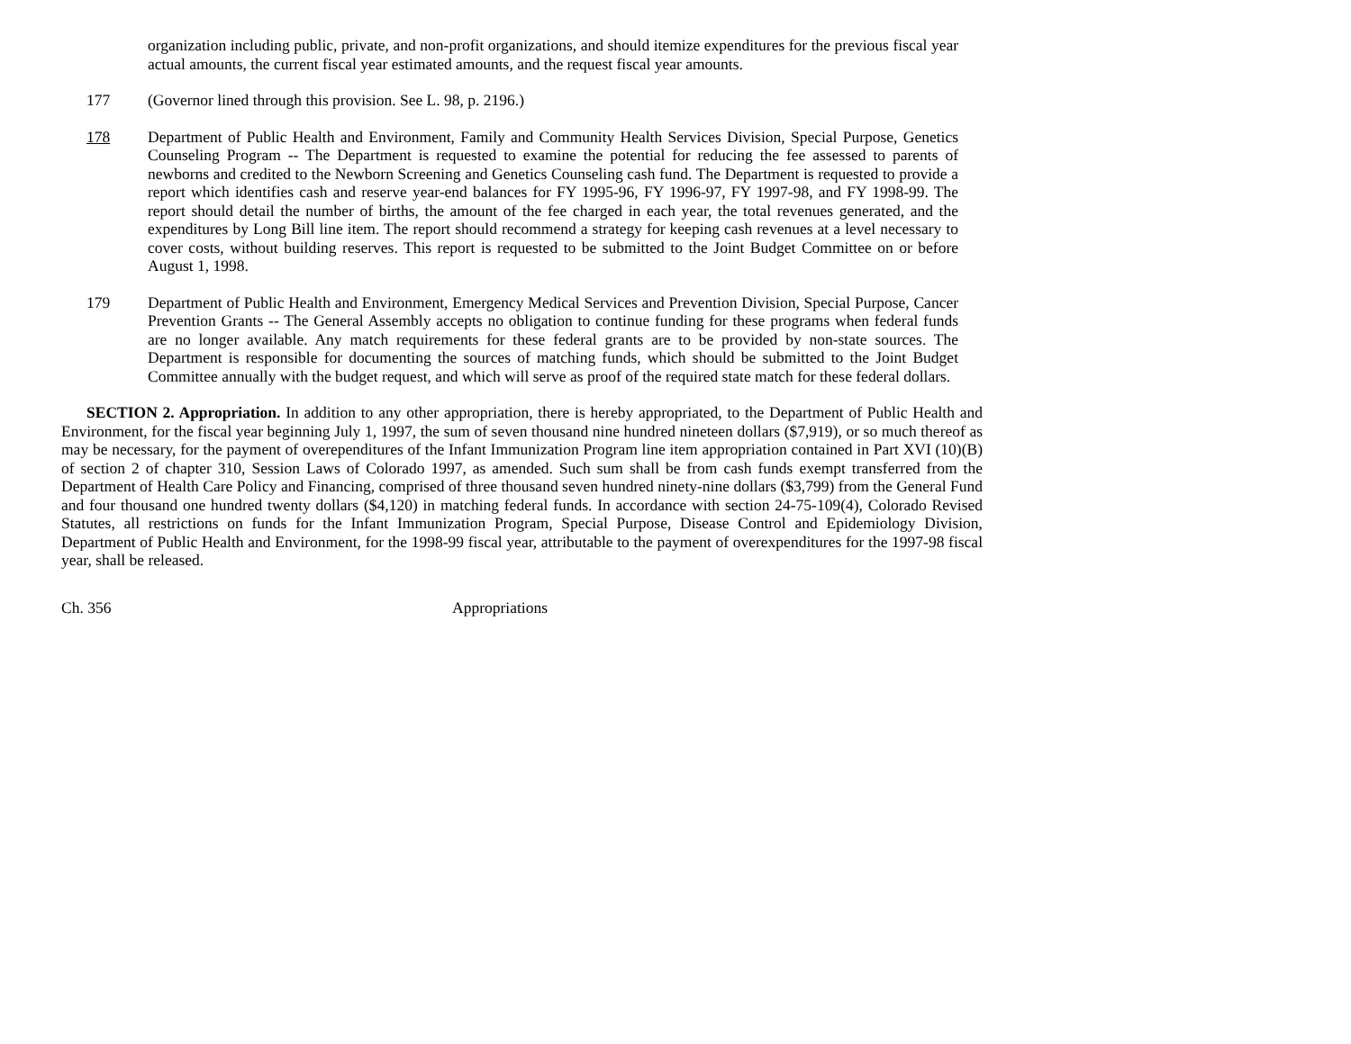organization including public, private, and non-profit organizations, and should itemize expenditures for the previous fiscal year actual amounts, the current fiscal year estimated amounts, and the request fiscal year amounts.
177 (Governor lined through this provision. See L. 98, p. 2196.)
178 Department of Public Health and Environment, Family and Community Health Services Division, Special Purpose, Genetics Counseling Program -- The Department is requested to examine the potential for reducing the fee assessed to parents of newborns and credited to the Newborn Screening and Genetics Counseling cash fund. The Department is requested to provide a report which identifies cash and reserve year-end balances for FY 1995-96, FY 1996-97, FY 1997-98, and FY 1998-99. The report should detail the number of births, the amount of the fee charged in each year, the total revenues generated, and the expenditures by Long Bill line item. The report should recommend a strategy for keeping cash revenues at a level necessary to cover costs, without building reserves. This report is requested to be submitted to the Joint Budget Committee on or before August 1, 1998.
179 Department of Public Health and Environment, Emergency Medical Services and Prevention Division, Special Purpose, Cancer Prevention Grants -- The General Assembly accepts no obligation to continue funding for these programs when federal funds are no longer available. Any match requirements for these federal grants are to be provided by non-state sources. The Department is responsible for documenting the sources of matching funds, which should be submitted to the Joint Budget Committee annually with the budget request, and which will serve as proof of the required state match for these federal dollars.
SECTION 2. Appropriation. In addition to any other appropriation, there is hereby appropriated, to the Department of Public Health and Environment, for the fiscal year beginning July 1, 1997, the sum of seven thousand nine hundred nineteen dollars ($7,919), or so much thereof as may be necessary, for the payment of overependitures of the Infant Immunization Program line item appropriation contained in Part XVI (10)(B) of section 2 of chapter 310, Session Laws of Colorado 1997, as amended. Such sum shall be from cash funds exempt transferred from the Department of Health Care Policy and Financing, comprised of three thousand seven hundred ninety-nine dollars ($3,799) from the General Fund and four thousand one hundred twenty dollars ($4,120) in matching federal funds. In accordance with section 24-75-109(4), Colorado Revised Statutes, all restrictions on funds for the Infant Immunization Program, Special Purpose, Disease Control and Epidemiology Division, Department of Public Health and Environment, for the 1998-99 fiscal year, attributable to the payment of overexpenditures for the 1997-98 fiscal year, shall be released.
Ch. 356 Appropriations